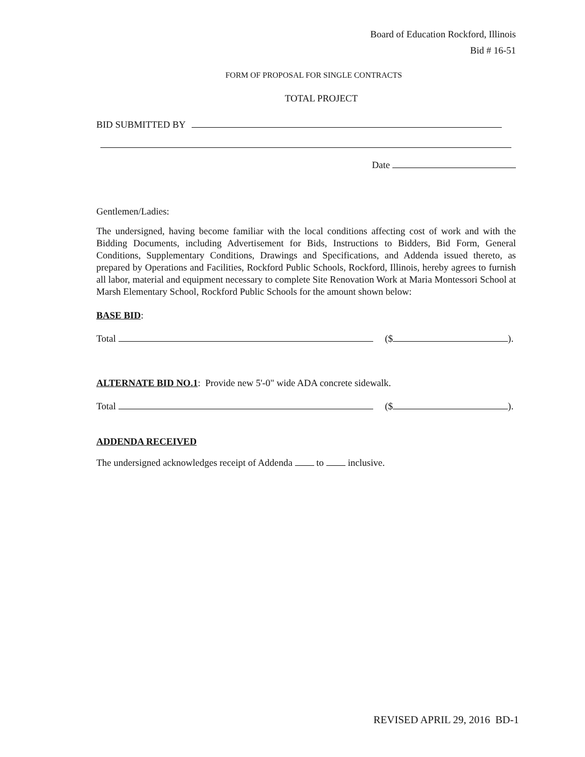Board of Education Rockford, Illinois
Bid # 16-51
FORM OF PROPOSAL FOR SINGLE CONTRACTS
TOTAL PROJECT
BID SUBMITTED BY
Date
Gentlemen/Ladies:
The undersigned, having become familiar with the local conditions affecting cost of work and with the Bidding Documents, including Advertisement for Bids, Instructions to Bidders, Bid Form, General Conditions, Supplementary Conditions, Drawings and Specifications, and Addenda issued thereto, as prepared by Operations and Facilities, Rockford Public Schools, Rockford, Illinois, hereby agrees to furnish all labor, material and equipment necessary to complete Site Renovation Work at Maria Montessori School at Marsh Elementary School, Rockford Public Schools for the amount shown below:
BASE BID:
Total ($ ).
ALTERNATE BID NO.1: Provide new 5'-0" wide ADA concrete sidewalk.
Total ($ ).
ADDENDA RECEIVED
The undersigned acknowledges receipt of Addenda to inclusive.
REVISED APRIL 29, 2016 BD-1